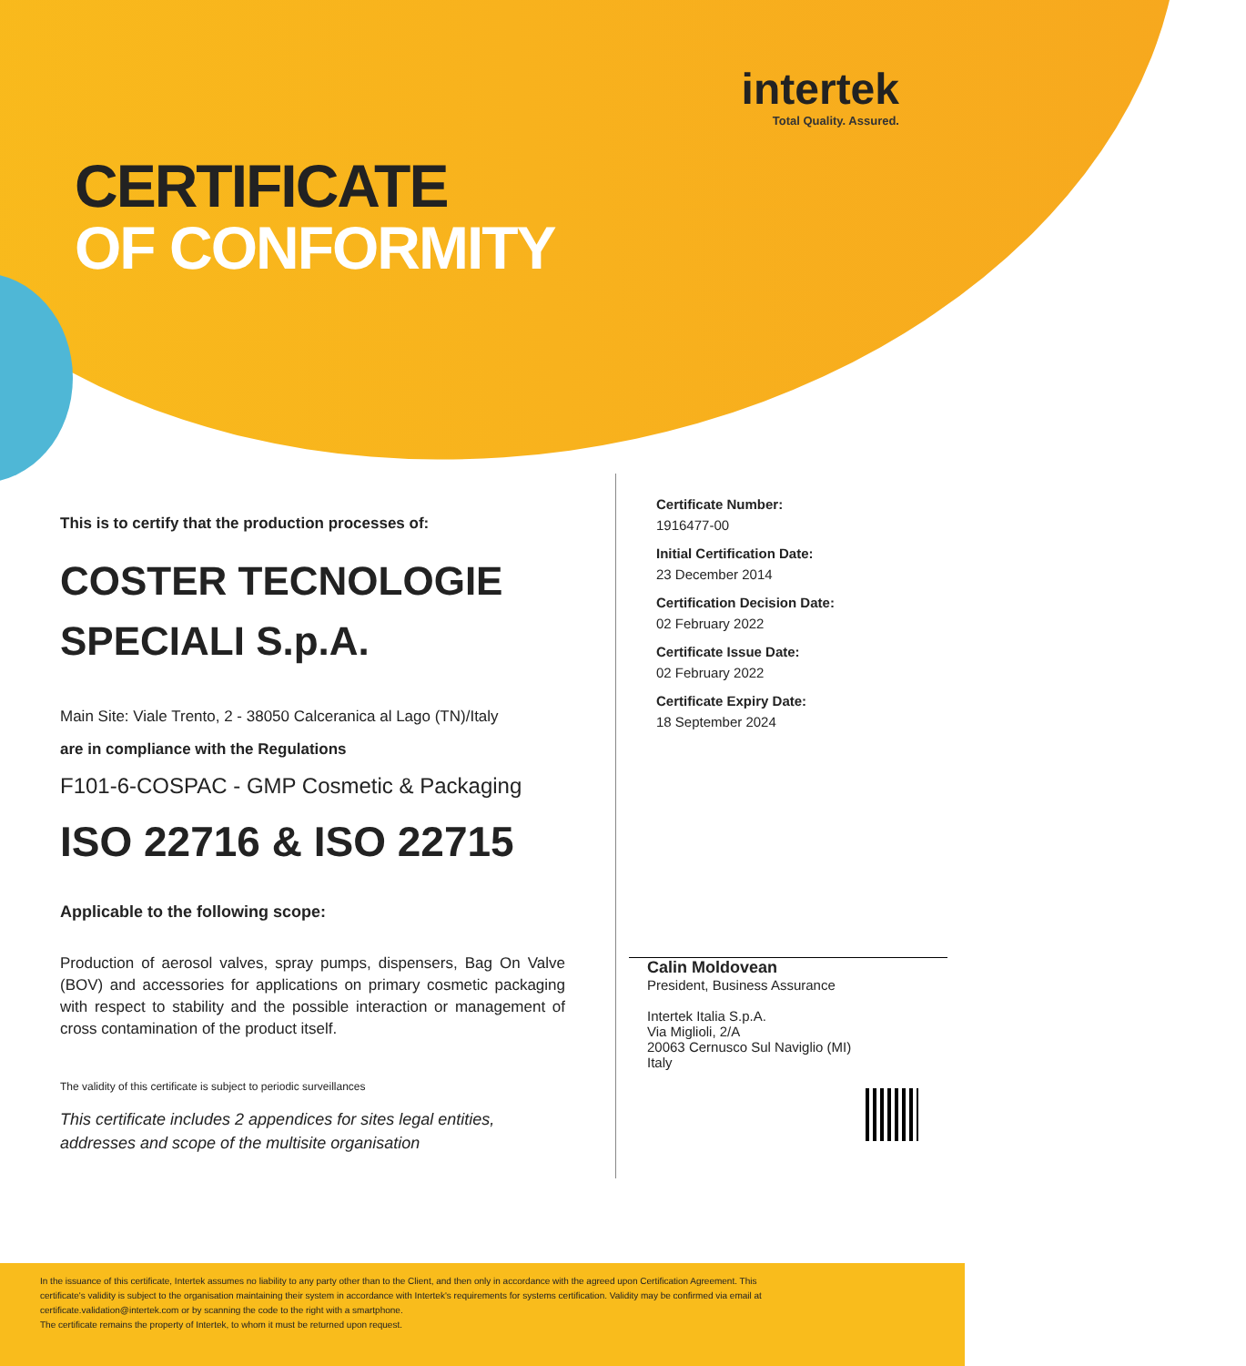intertek
Total Quality. Assured.
CERTIFICATE
OF CONFORMITY
This is to certify that the production processes of:
COSTER TECNOLOGIE
SPECIALI S.p.A.
Main Site: Viale Trento, 2 - 38050 Calceranica al Lago (TN)/Italy
are in compliance with the Regulations
F101-6-COSPAC - GMP Cosmetic & Packaging
ISO 22716 & ISO 22715
Applicable to the following scope:
Production of aerosol valves, spray pumps, dispensers, Bag On Valve (BOV) and accessories for applications on primary cosmetic packaging with respect to stability and the possible interaction or management of cross contamination of the product itself.
The validity of this certificate is subject to periodic surveillances
This certificate includes 2 appendices for sites legal entities, addresses and scope of the multisite organisation
Certificate Number:
1916477-00
Initial Certification Date:
23 December 2014
Certification Decision Date:
02 February 2022
Certificate Issue Date:
02 February 2022
Certificate Expiry Date:
18 September 2024
Calin Moldovean
President, Business Assurance
Intertek Italia S.p.A.
Via Miglioli, 2/A
20063 Cernusco Sul Naviglio (MI)
Italy
In the issuance of this certificate, Intertek assumes no liability to any party other than to the Client, and then only in accordance with the agreed upon Certification Agreement. This certificate's validity is subject to the organisation maintaining their system in accordance with Intertek's requirements for systems certification. Validity may be confirmed via email at certificate.validation@intertek.com or by scanning the code to the right with a smartphone.
The certificate remains the property of Intertek, to whom it must be returned upon request.